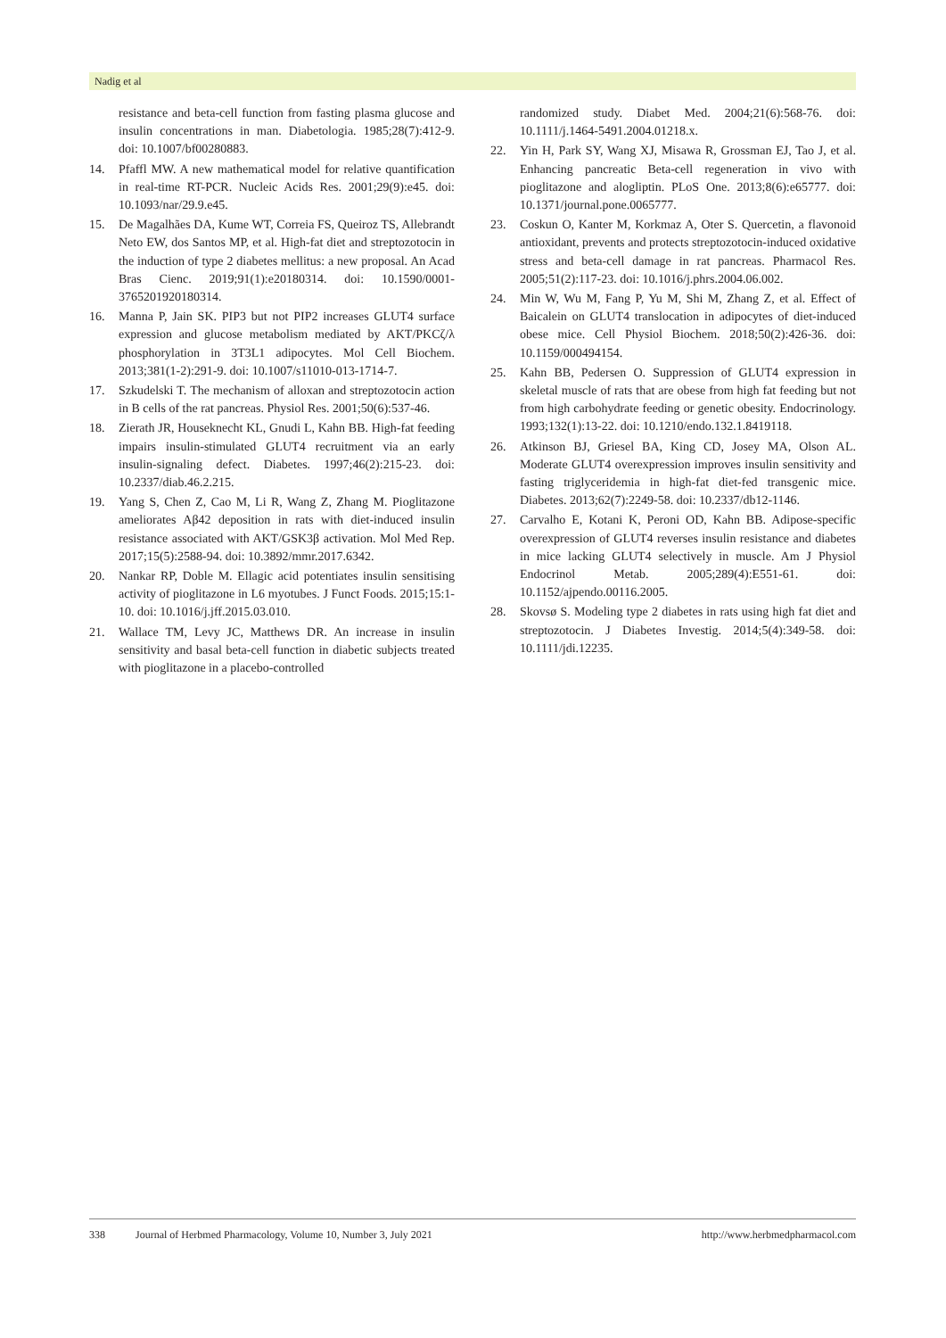Nadig et al
resistance and beta-cell function from fasting plasma glucose and insulin concentrations in man. Diabetologia. 1985;28(7):412-9. doi: 10.1007/bf00280883.
14. Pfaffl MW. A new mathematical model for relative quantification in real-time RT-PCR. Nucleic Acids Res. 2001;29(9):e45. doi: 10.1093/nar/29.9.e45.
15. De Magalhães DA, Kume WT, Correia FS, Queiroz TS, Allebrandt Neto EW, dos Santos MP, et al. High-fat diet and streptozotocin in the induction of type 2 diabetes mellitus: a new proposal. An Acad Bras Cienc. 2019;91(1):e20180314. doi: 10.1590/0001-3765201920180314.
16. Manna P, Jain SK. PIP3 but not PIP2 increases GLUT4 surface expression and glucose metabolism mediated by AKT/PKCζ/λ phosphorylation in 3T3L1 adipocytes. Mol Cell Biochem. 2013;381(1-2):291-9. doi: 10.1007/s11010-013-1714-7.
17. Szkudelski T. The mechanism of alloxan and streptozotocin action in B cells of the rat pancreas. Physiol Res. 2001;50(6):537-46.
18. Zierath JR, Houseknecht KL, Gnudi L, Kahn BB. High-fat feeding impairs insulin-stimulated GLUT4 recruitment via an early insulin-signaling defect. Diabetes. 1997;46(2):215-23. doi: 10.2337/diab.46.2.215.
19. Yang S, Chen Z, Cao M, Li R, Wang Z, Zhang M. Pioglitazone ameliorates Aβ42 deposition in rats with diet-induced insulin resistance associated with AKT/GSK3β activation. Mol Med Rep. 2017;15(5):2588-94. doi: 10.3892/mmr.2017.6342.
20. Nankar RP, Doble M. Ellagic acid potentiates insulin sensitising activity of pioglitazone in L6 myotubes. J Funct Foods. 2015;15:1-10. doi: 10.1016/j.jff.2015.03.010.
21. Wallace TM, Levy JC, Matthews DR. An increase in insulin sensitivity and basal beta-cell function in diabetic subjects treated with pioglitazone in a placebo-controlled
randomized study. Diabet Med. 2004;21(6):568-76. doi: 10.1111/j.1464-5491.2004.01218.x.
22. Yin H, Park SY, Wang XJ, Misawa R, Grossman EJ, Tao J, et al. Enhancing pancreatic Beta-cell regeneration in vivo with pioglitazone and alogliptin. PLoS One. 2013;8(6):e65777. doi: 10.1371/journal.pone.0065777.
23. Coskun O, Kanter M, Korkmaz A, Oter S. Quercetin, a flavonoid antioxidant, prevents and protects streptozotocin-induced oxidative stress and beta-cell damage in rat pancreas. Pharmacol Res. 2005;51(2):117-23. doi: 10.1016/j.phrs.2004.06.002.
24. Min W, Wu M, Fang P, Yu M, Shi M, Zhang Z, et al. Effect of Baicalein on GLUT4 translocation in adipocytes of diet-induced obese mice. Cell Physiol Biochem. 2018;50(2):426-36. doi: 10.1159/000494154.
25. Kahn BB, Pedersen O. Suppression of GLUT4 expression in skeletal muscle of rats that are obese from high fat feeding but not from high carbohydrate feeding or genetic obesity. Endocrinology. 1993;132(1):13-22. doi: 10.1210/endo.132.1.8419118.
26. Atkinson BJ, Griesel BA, King CD, Josey MA, Olson AL. Moderate GLUT4 overexpression improves insulin sensitivity and fasting triglyceridemia in high-fat diet-fed transgenic mice. Diabetes. 2013;62(7):2249-58. doi: 10.2337/db12-1146.
27. Carvalho E, Kotani K, Peroni OD, Kahn BB. Adipose-specific overexpression of GLUT4 reverses insulin resistance and diabetes in mice lacking GLUT4 selectively in muscle. Am J Physiol Endocrinol Metab. 2005;289(4):E551-61. doi: 10.1152/ajpendo.00116.2005.
28. Skovsø S. Modeling type 2 diabetes in rats using high fat diet and streptozotocin. J Diabetes Investig. 2014;5(4):349-58. doi: 10.1111/jdi.12235.
338 Journal of Herbmed Pharmacology, Volume 10, Number 3, July 2021 http://www.herbmedpharmacol.com